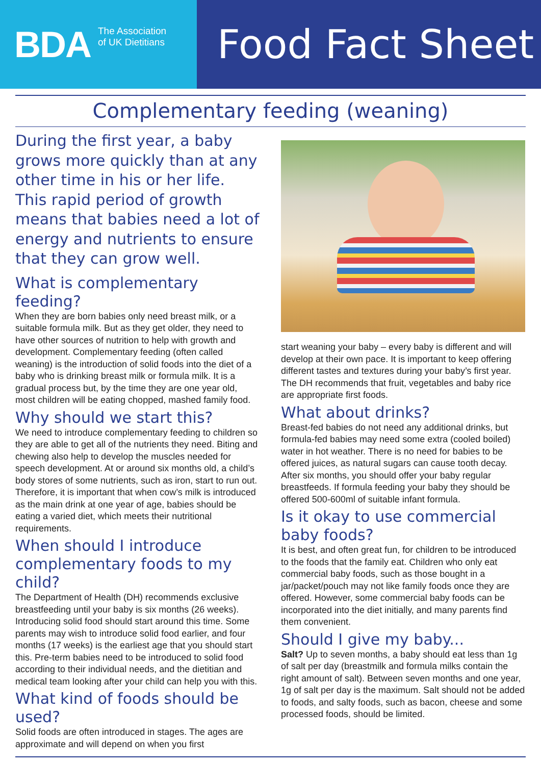BDA The Association
of UK Dietitians
Food Fact Sheet
Complementary feeding (weaning)
During the first year, a baby grows more quickly than at any other time in his or her life. This rapid period of growth means that babies need a lot of energy and nutrients to ensure that they can grow well.
What is complementary feeding?
When they are born babies only need breast milk, or a suitable formula milk. But as they get older, they need to have other sources of nutrition to help with growth and development. Complementary feeding (often called weaning) is the introduction of solid foods into the diet of a baby who is drinking breast milk or formula milk. It is a gradual process but, by the time they are one year old, most children will be eating chopped, mashed family food.
Why should we start this?
We need to introduce complementary feeding to children so they are able to get all of the nutrients they need. Biting and chewing also help to develop the muscles needed for speech development. At or around six months old, a child’s body stores of some nutrients, such as iron, start to run out.
Therefore, it is important that when cow’s milk is introduced as the main drink at one year of age, babies should be eating a varied diet, which meets their nutritional requirements.
When should I introduce complementary foods to my child?
The Department of Health (DH) recommends exclusive breastfeeding until your baby is six months (26 weeks). Introducing solid food should start around this time. Some parents may wish to introduce solid food earlier, and four months (17 weeks) is the earliest age that you should start this. Pre-term babies need to be introduced to solid food according to their individual needs, and the dietitian and medical team looking after your child can help you with this.
What kind of foods should be used?
Solid foods are often introduced in stages. The ages are approximate and will depend on when you first
start weaning your baby – every baby is different and will develop at their own pace. It is important to keep offering different tastes and textures during your baby’s first year. The DH recommends that fruit, vegetables and baby rice are appropriate first foods.
What about drinks?
Breast-fed babies do not need any additional drinks, but formula-fed babies may need some extra (cooled boiled) water in hot weather. There is no need for babies to be offered juices, as natural sugars can cause tooth decay. After six months, you should offer your baby regular breastfeeds. If formula feeding your baby they should be offered 500-600ml of suitable infant formula.
Is it okay to use commercial baby foods?
It is best, and often great fun, for children to be introduced to the foods that the family eat. Children who only eat commercial baby foods, such as those bought in a jar/packet/pouch may not like family foods once they are offered. However, some commercial baby foods can be incorporated into the diet initially, and many parents find them convenient.
Should I give my baby...
Salt? Up to seven months, a baby should eat less than 1g of salt per day (breastmilk and formula milks contain the right amount of salt). Between seven months and one year, 1g of salt per day is the maximum. Salt should not be added to foods, and salty foods, such as bacon, cheese and some processed foods, should be limited.